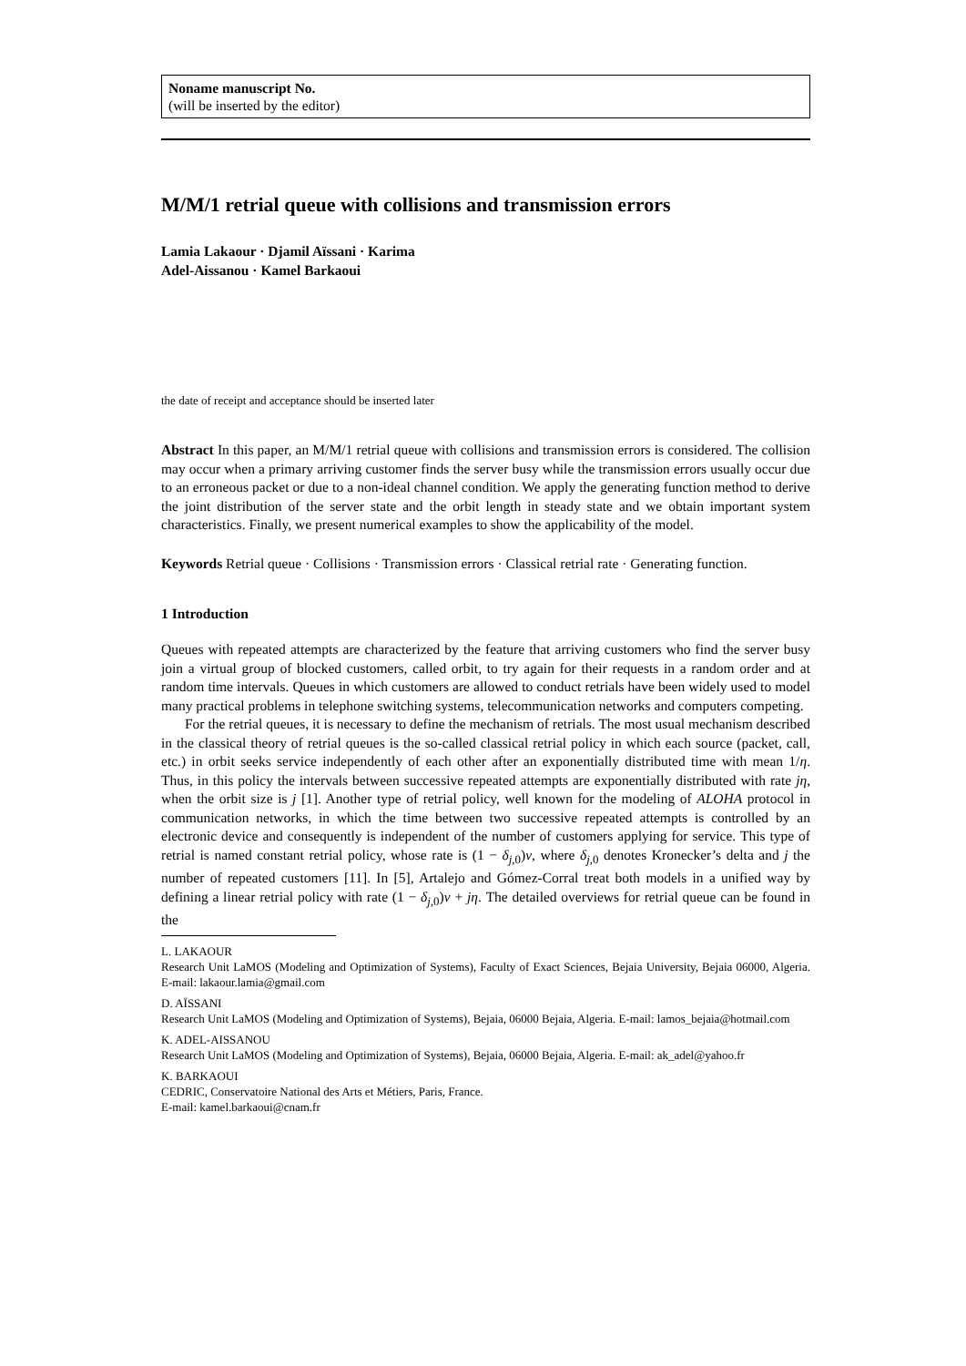Noname manuscript No.
(will be inserted by the editor)
M/M/1 retrial queue with collisions and transmission errors
Lamia Lakaour · Djamil Aïssani · Karima
Adel-Aissanou · Kamel Barkaoui
the date of receipt and acceptance should be inserted later
Abstract In this paper, an M/M/1 retrial queue with collisions and transmission errors is considered. The collision may occur when a primary arriving customer finds the server busy while the transmission errors usually occur due to an erroneous packet or due to a non-ideal channel condition. We apply the generating function method to derive the joint distribution of the server state and the orbit length in steady state and we obtain important system characteristics. Finally, we present numerical examples to show the applicability of the model.
Keywords Retrial queue · Collisions · Transmission errors · Classical retrial rate · Generating function.
1 Introduction
Queues with repeated attempts are characterized by the feature that arriving customers who find the server busy join a virtual group of blocked customers, called orbit, to try again for their requests in a random order and at random time intervals. Queues in which customers are allowed to conduct retrials have been widely used to model many practical problems in telephone switching systems, telecommunication networks and computers competing.
For the retrial queues, it is necessary to define the mechanism of retrials. The most usual mechanism described in the classical theory of retrial queues is the so-called classical retrial policy in which each source (packet, call, etc.) in orbit seeks service independently of each other after an exponentially distributed time with mean 1/η. Thus, in this policy the intervals between successive repeated attempts are exponentially distributed with rate jη, when the orbit size is j [1]. Another type of retrial policy, well known for the modeling of ALOHA protocol in communication networks, in which the time between two successive repeated attempts is controlled by an electronic device and consequently is independent of the number of customers applying for service. This type of retrial is named constant retrial policy, whose rate is (1 − δ<sub>j,0</sub>)v, where δ<sub>j,0</sub> denotes Kronecker’s delta and j the number of repeated customers [11]. In [5], Artalejo and Gómez-Corral treat both models in a unified way by defining a linear retrial policy with rate (1 − δ<sub>j,0</sub>)v + jη. The detailed overviews for retrial queue can be found in the
L. LAKAOUR
Research Unit LaMOS (Modeling and Optimization of Systems), Faculty of Exact Sciences, Bejaia University, Bejaia 06000, Algeria. E-mail: lakaour.lamia@gmail.com
D. AÏSSANI
Research Unit LaMOS (Modeling and Optimization of Systems), Bejaia, 06000 Bejaia, Algeria. E-mail: lamos_bejaia@hotmail.com
K. ADEL-AISSANOU
Research Unit LaMOS (Modeling and Optimization of Systems), Bejaia, 06000 Bejaia, Algeria. E-mail: ak_adel@yahoo.fr
K. BARKAOUI
CEDRIC, Conservatoire National des Arts et Métiers, Paris, France.
E-mail: kamel.barkaoui@cnam.fr